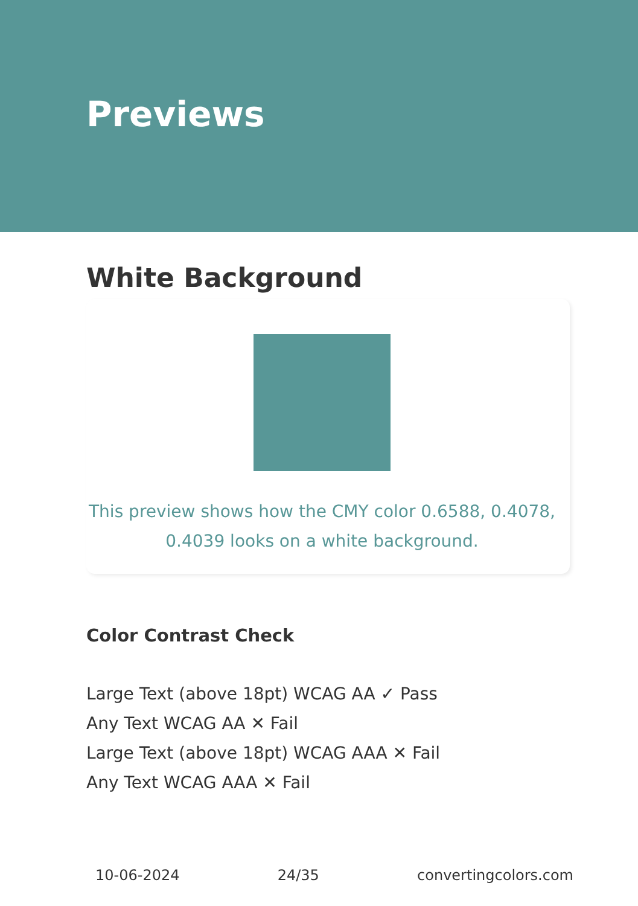Previews
White Background
This preview shows how the CMY color 0.6588, 0.4078, 0.4039 looks on a white background.
Color Contrast Check
Large Text (above 18pt) WCAG AA ✓ Pass
Any Text WCAG AA ✕ Fail
Large Text (above 18pt) WCAG AAA ✕ Fail
Any Text WCAG AAA ✕ Fail
10-06-2024 24/35 convertingcolors.com